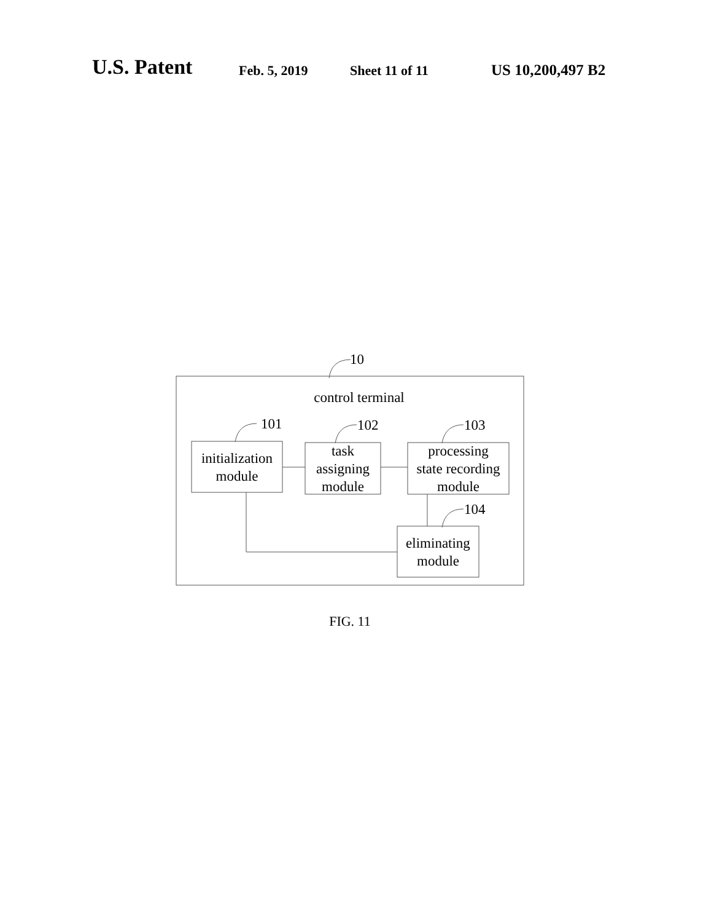U.S. Patent Feb. 5, 2019 Sheet 11 of 11 US 10,200,497 B2
10
control terminal
101 102 103
104
initialization
module
task
assigning
module
processing
state recording
module
eliminating
module
FIG. 11